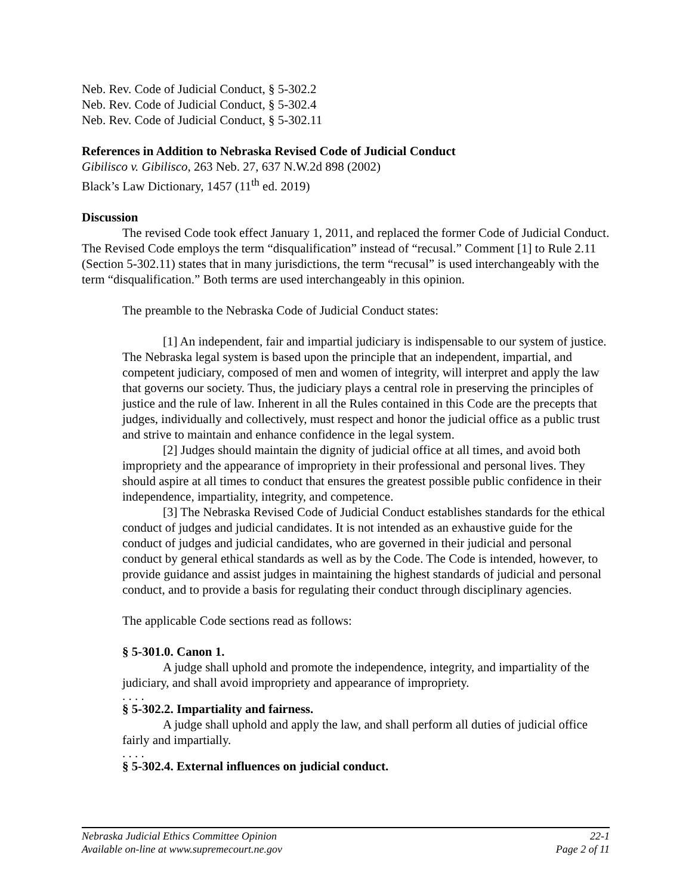Neb. Rev. Code of Judicial Conduct, § 5-302.2
Neb. Rev. Code of Judicial Conduct, § 5-302.4
Neb. Rev. Code of Judicial Conduct, § 5-302.11
References in Addition to Nebraska Revised Code of Judicial Conduct
Gibilisco v. Gibilisco, 263 Neb. 27, 637 N.W.2d 898 (2002)
Black’s Law Dictionary, 1457 (11<sup>th</sup> ed. 2019)
Discussion
The revised Code took effect January 1, 2011, and replaced the former Code of Judicial Conduct. The Revised Code employs the term “disqualification” instead of “recusal.” Comment [1] to Rule 2.11 (Section 5-302.11) states that in many jurisdictions, the term “recusal” is used interchangeably with the term “disqualification.” Both terms are used interchangeably in this opinion.
The preamble to the Nebraska Code of Judicial Conduct states:
[1] An independent, fair and impartial judiciary is indispensable to our system of justice. The Nebraska legal system is based upon the principle that an independent, impartial, and competent judiciary, composed of men and women of integrity, will interpret and apply the law that governs our society. Thus, the judiciary plays a central role in preserving the principles of justice and the rule of law. Inherent in all the Rules contained in this Code are the precepts that judges, individually and collectively, must respect and honor the judicial office as a public trust and strive to maintain and enhance confidence in the legal system.
[2] Judges should maintain the dignity of judicial office at all times, and avoid both impropriety and the appearance of impropriety in their professional and personal lives. They should aspire at all times to conduct that ensures the greatest possible public confidence in their independence, impartiality, integrity, and competence.
[3] The Nebraska Revised Code of Judicial Conduct establishes standards for the ethical conduct of judges and judicial candidates. It is not intended as an exhaustive guide for the conduct of judges and judicial candidates, who are governed in their judicial and personal conduct by general ethical standards as well as by the Code. The Code is intended, however, to provide guidance and assist judges in maintaining the highest standards of judicial and personal conduct, and to provide a basis for regulating their conduct through disciplinary agencies.
The applicable Code sections read as follows:
§ 5-301.0. Canon 1.
A judge shall uphold and promote the independence, integrity, and impartiality of the judiciary, and shall avoid impropriety and appearance of impropriety.
. . . .
§ 5-302.2. Impartiality and fairness.
A judge shall uphold and apply the law, and shall perform all duties of judicial office fairly and impartially.
. . . .
§ 5-302.4. External influences on judicial conduct.
Nebraska Judicial Ethics Committee Opinion 22-1
Available on-line at www.supremecourt.ne.gov Page 2 of 11